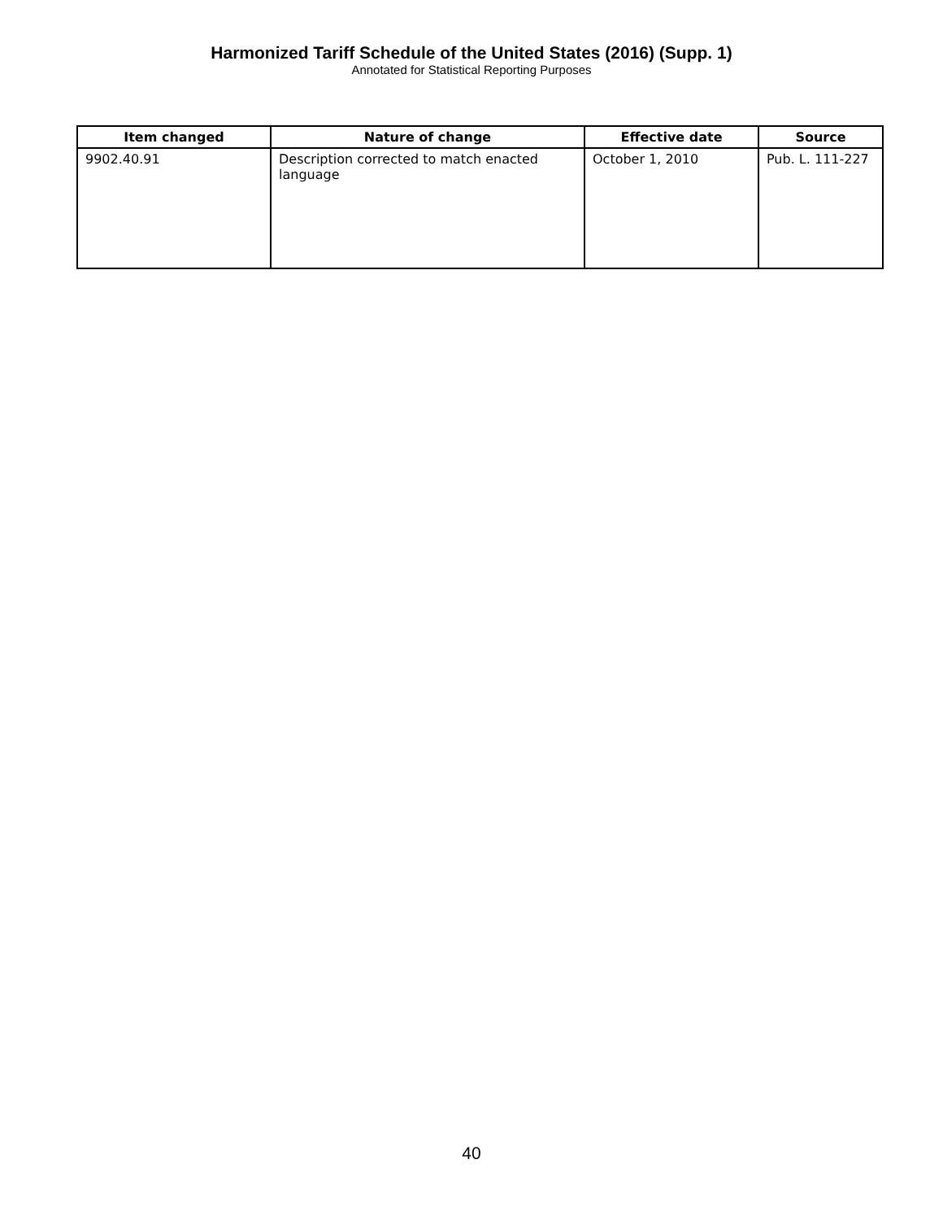Harmonized Tariff Schedule of the United States (2016) (Supp. 1)
Annotated for Statistical Reporting Purposes
| Item changed | Nature of change | Effective date | Source |
| --- | --- | --- | --- |
| 9902.40.91 | Description corrected to match enacted language | October 1, 2010 | Pub. L. 111-227 |
40